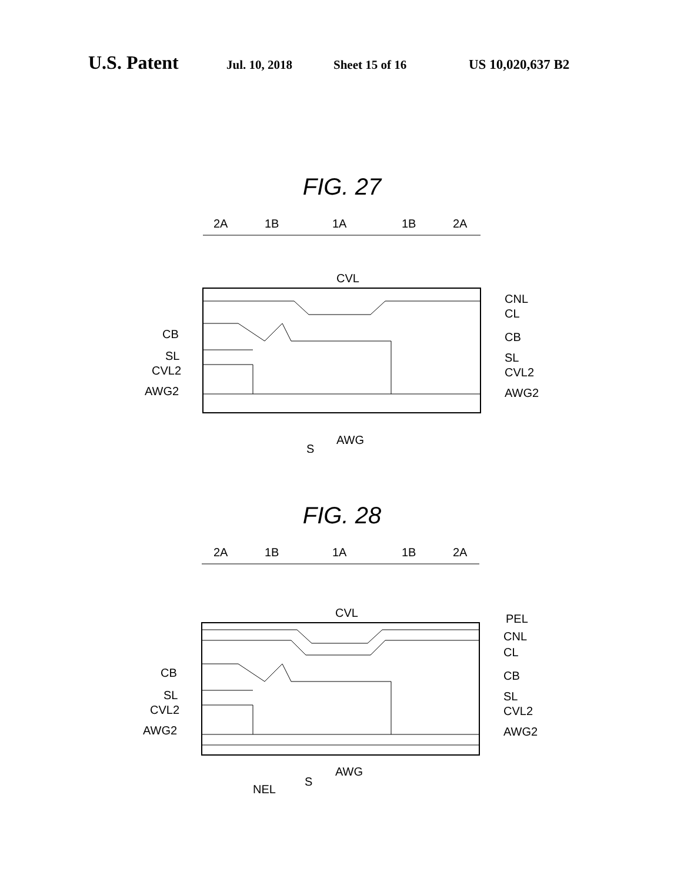U.S. Patent Jul. 10, 2018 Sheet 15 of 16 US 10,020,637 B2
FIG. 27
2A
1B
1A
1B
2A
CVL
CNL
CL
CB
SL
CVL2
AWG2
CB
SL
CVL2
AWG2
AWG
S
FIG. 28
2A
1B
1A
1B
2A
CVL
PEL
CNL
CL
CB
SL
CVL2
AWG2
CB
SL
CVL2
AWG2
AWG
S
NEL